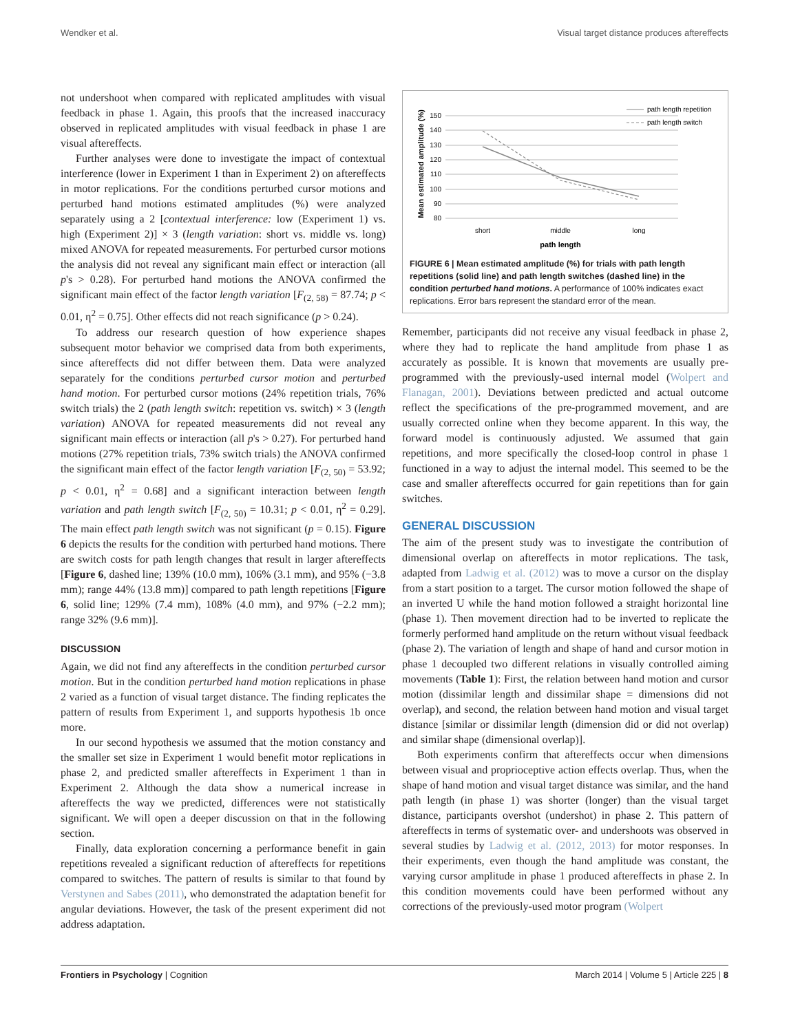Wendker et al. Visual target distance produces aftereffects
not undershoot when compared with replicated amplitudes with visual feedback in phase 1. Again, this proofs that the increased inaccuracy observed in replicated amplitudes with visual feedback in phase 1 are visual aftereffects.
Further analyses were done to investigate the impact of contextual interference (lower in Experiment 1 than in Experiment 2) on aftereffects in motor replications. For the conditions perturbed cursor motions and perturbed hand motions estimated amplitudes (%) were analyzed separately using a 2 [contextual interference: low (Experiment 1) vs. high (Experiment 2)] × 3 (length variation: short vs. middle vs. long) mixed ANOVA for repeated measurements. For perturbed cursor motions the analysis did not reveal any significant main effect or interaction (all p's > 0.28). For perturbed hand motions the ANOVA confirmed the significant main effect of the factor length variation [F<sub>(2, 58)</sub> = 87.74; p < 0.01, η<sup>2</sup> = 0.75]. Other effects did not reach significance (p > 0.24).
To address our research question of how experience shapes subsequent motor behavior we comprised data from both experiments, since aftereffects did not differ between them. Data were analyzed separately for the conditions perturbed cursor motion and perturbed hand motion. For perturbed cursor motions (24% repetition trials, 76% switch trials) the 2 (path length switch: repetition vs. switch) × 3 (length variation) ANOVA for repeated measurements did not reveal any significant main effects or interaction (all p's > 0.27). For perturbed hand motions (27% repetition trials, 73% switch trials) the ANOVA confirmed the significant main effect of the factor length variation [F<sub>(2, 50)</sub> = 53.92; p < 0.01, η<sup>2</sup> = 0.68] and a significant interaction between length variation and path length switch [F<sub>(2, 50)</sub> = 10.31; p < 0.01, η<sup>2</sup> = 0.29]. The main effect path length switch was not significant (p = 0.15). Figure 6 depicts the results for the condition with perturbed hand motions. There are switch costs for path length changes that result in larger aftereffects [Figure 6, dashed line; 139% (10.0 mm), 106% (3.1 mm), and 95% (−3.8 mm); range 44% (13.8 mm)] compared to path length repetitions [Figure 6, solid line; 129% (7.4 mm), 108% (4.0 mm), and 97% (−2.2 mm); range 32% (9.6 mm)].
DISCUSSION
Again, we did not find any aftereffects in the condition perturbed cursor motion. But in the condition perturbed hand motion replications in phase 2 varied as a function of visual target distance. The finding replicates the pattern of results from Experiment 1, and supports hypothesis 1b once more.
In our second hypothesis we assumed that the motion constancy and the smaller set size in Experiment 1 would benefit motor replications in phase 2, and predicted smaller aftereffects in Experiment 1 than in Experiment 2. Although the data show a numerical increase in aftereffects the way we predicted, differences were not statistically significant. We will open a deeper discussion on that in the following section.
Finally, data exploration concerning a performance benefit in gain repetitions revealed a significant reduction of aftereffects for repetitions compared to switches. The pattern of results is similar to that found by Verstynen and Sabes (2011), who demonstrated the adaptation benefit for angular deviations. However, the task of the present experiment did not address adaptation.
Mean estimated amplitude (%)
150
140
130
120
110
100
90
80
short
middle
long
path length
path length repetition
path length switch
FIGURE 6 | Mean estimated amplitude (%) for trials with path length repetitions (solid line) and path length switches (dashed line) in the condition perturbed hand motions. A performance of 100% indicates exact replications. Error bars represent the standard error of the mean.
Remember, participants did not receive any visual feedback in phase 2, where they had to replicate the hand amplitude from phase 1 as accurately as possible. It is known that movements are usually pre-programmed with the previously-used internal model (Wolpert and Flanagan, 2001). Deviations between predicted and actual outcome reflect the specifications of the pre-programmed movement, and are usually corrected online when they become apparent. In this way, the forward model is continuously adjusted. We assumed that gain repetitions, and more specifically the closed-loop control in phase 1 functioned in a way to adjust the internal model. This seemed to be the case and smaller aftereffects occurred for gain repetitions than for gain switches.
GENERAL DISCUSSION
The aim of the present study was to investigate the contribution of dimensional overlap on aftereffects in motor replications. The task, adapted from Ladwig et al. (2012) was to move a cursor on the display from a start position to a target. The cursor motion followed the shape of an inverted U while the hand motion followed a straight horizontal line (phase 1). Then movement direction had to be inverted to replicate the formerly performed hand amplitude on the return without visual feedback (phase 2). The variation of length and shape of hand and cursor motion in phase 1 decoupled two different relations in visually controlled aiming movements (Table 1): First, the relation between hand motion and cursor motion (dissimilar length and dissimilar shape = dimensions did not overlap), and second, the relation between hand motion and visual target distance [similar or dissimilar length (dimension did or did not overlap) and similar shape (dimensional overlap)].
Both experiments confirm that aftereffects occur when dimensions between visual and proprioceptive action effects overlap. Thus, when the shape of hand motion and visual target distance was similar, and the hand path length (in phase 1) was shorter (longer) than the visual target distance, participants overshot (undershot) in phase 2. This pattern of aftereffects in terms of systematic over- and undershoots was observed in several studies by Ladwig et al. (2012, 2013) for motor responses. In their experiments, even though the hand amplitude was constant, the varying cursor amplitude in phase 1 produced aftereffects in phase 2. In this condition movements could have been performed without any corrections of the previously-used motor program (Wolpert
Frontiers in Psychology | Cognition March 2014 | Volume 5 | Article 225 | 8